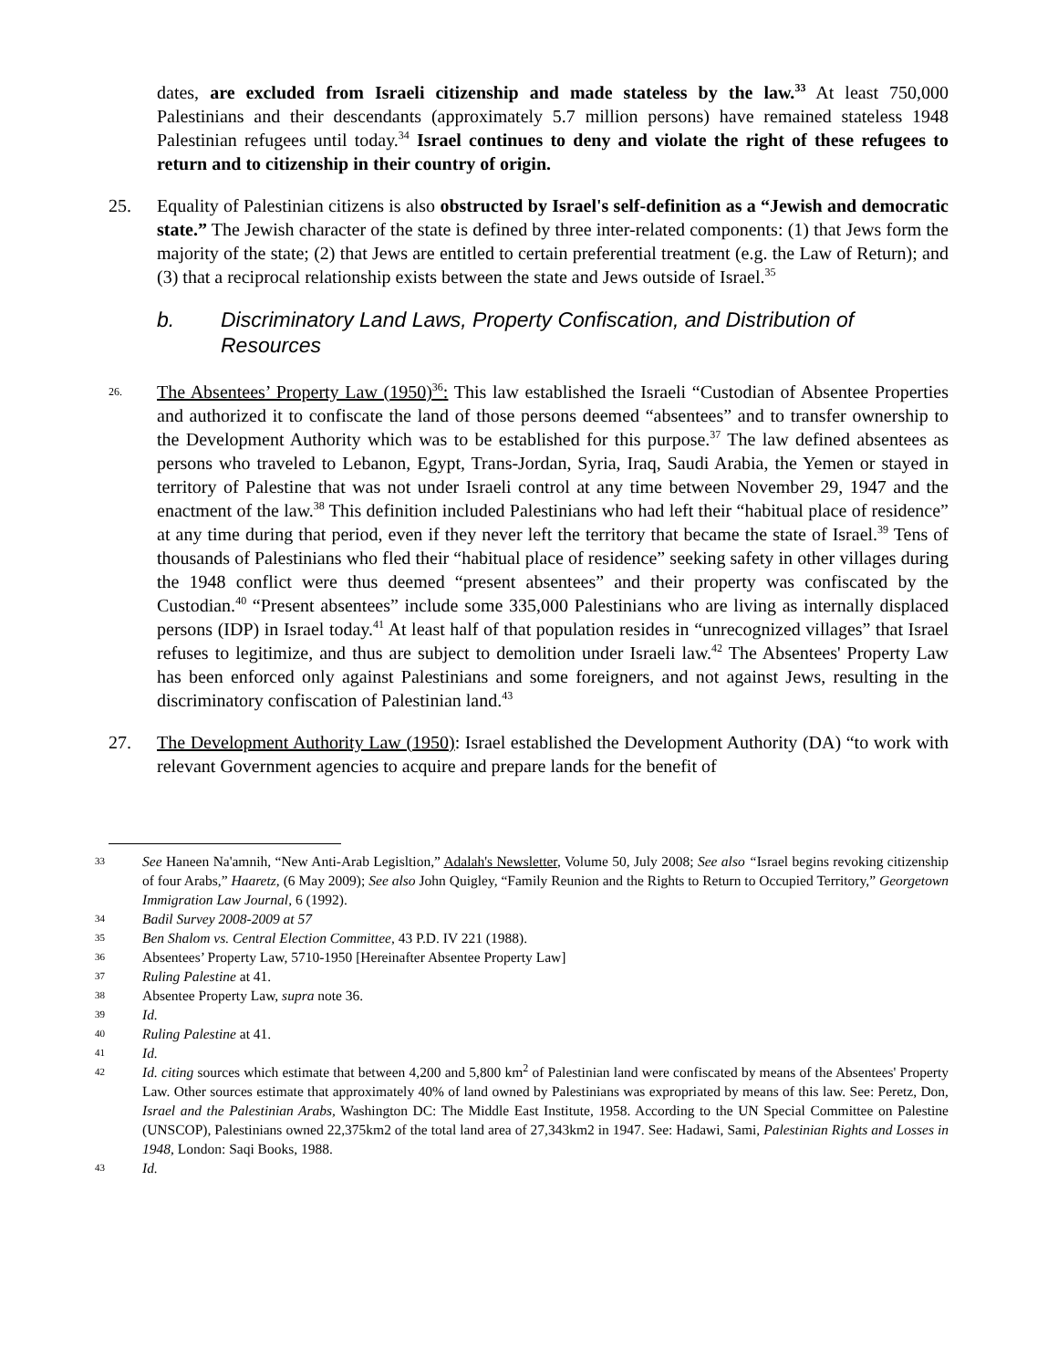dates, are excluded from Israeli citizenship and made stateless by the law.<sup>33</sup> At least 750,000 Palestinians and their descendants (approximately 5.7 million persons) have remained stateless 1948 Palestinian refugees until today.<sup>34</sup> Israel continues to deny and violate the right of these refugees to return and to citizenship in their country of origin.
25. Equality of Palestinian citizens is also obstructed by Israel's self-definition as a “Jewish and democratic state.” The Jewish character of the state is defined by three inter-related components: (1) that Jews form the majority of the state; (2) that Jews are entitled to certain preferential treatment (e.g. the Law of Return); and (3) that a reciprocal relationship exists between the state and Jews outside of Israel.<sup>35</sup>
b. Discriminatory Land Laws, Property Confiscation, and Distribution of Resources
26.
The Absentees’ Property Law (1950)<sup>36</sup>: This law established the Israeli “Custodian of Absentee Properties and authorized it to confiscate the land of those persons deemed “absentees” and to transfer ownership to the Development Authority which was to be established for this purpose.<sup>37</sup> The law defined absentees as persons who traveled to Lebanon, Egypt, Trans-Jordan, Syria, Iraq, Saudi Arabia, the Yemen or stayed in territory of Palestine that was not under Israeli control at any time between November 29, 1947 and the enactment of the law.<sup>38</sup> This definition included Palestinians who had left their “habitual place of residence” at any time during that period, even if they never left the territory that became the state of Israel.<sup>39</sup> Tens of thousands of Palestinians who fled their “habitual place of residence” seeking safety in other villages during the 1948 conflict were thus deemed “present absentees” and their property was confiscated by the Custodian.<sup>40</sup> “Present absentees” include some 335,000 Palestinians who are living as internally displaced persons (IDP) in Israel today.<sup>41</sup> At least half of that population resides in “unrecognized villages” that Israel refuses to legitimize, and thus are subject to demolition under Israeli law.<sup>42</sup> The Absentees' Property Law has been enforced only against Palestinians and some foreigners, and not against Jews, resulting in the discriminatory confiscation of Palestinian land.<sup>43</sup>
27. The Development Authority Law (1950): Israel established the Development Authority (DA) “to work with relevant Government agencies to acquire and prepare lands for the benefit of
33
See Haneen Na'amnih, “New Anti-Arab Legisltion,” Adalah's Newsletter, Volume 50, July 2008; See also “Israel begins revoking citizenship of four Arabs,” Haaretz, (6 May 2009); See also John Quigley, “Family Reunion and the Rights to Return to Occupied Territory,” Georgetown Immigration Law Journal, 6 (1992).
34
Badil Survey 2008-2009 at 57
35
Ben Shalom vs. Central Election Committee, 43 P.D. IV 221 (1988).
36
Absentees’ Property Law, 5710-1950 [Hereinafter Absentee Property Law]
37
Ruling Palestine at 41.
38
Absentee Property Law, supra note 36.
39
Id.
40
Ruling Palestine at 41.
41
Id.
42
Id. citing sources which estimate that between 4,200 and 5,800 km<sup>2</sup> of Palestinian land were confiscated by means of the Absentees' Property Law. Other sources estimate that approximately 40% of land owned by Palestinians was expropriated by means of this law. See: Peretz, Don, Israel and the Palestinian Arabs, Washington DC: The Middle East Institute, 1958. According to the UN Special Committee on Palestine (UNSCOP), Palestinians owned 22,375km2 of the total land area of 27,343km2 in 1947. See: Hadawi, Sami, Palestinian Rights and Losses in 1948, London: Saqi Books, 1988.
43
Id.